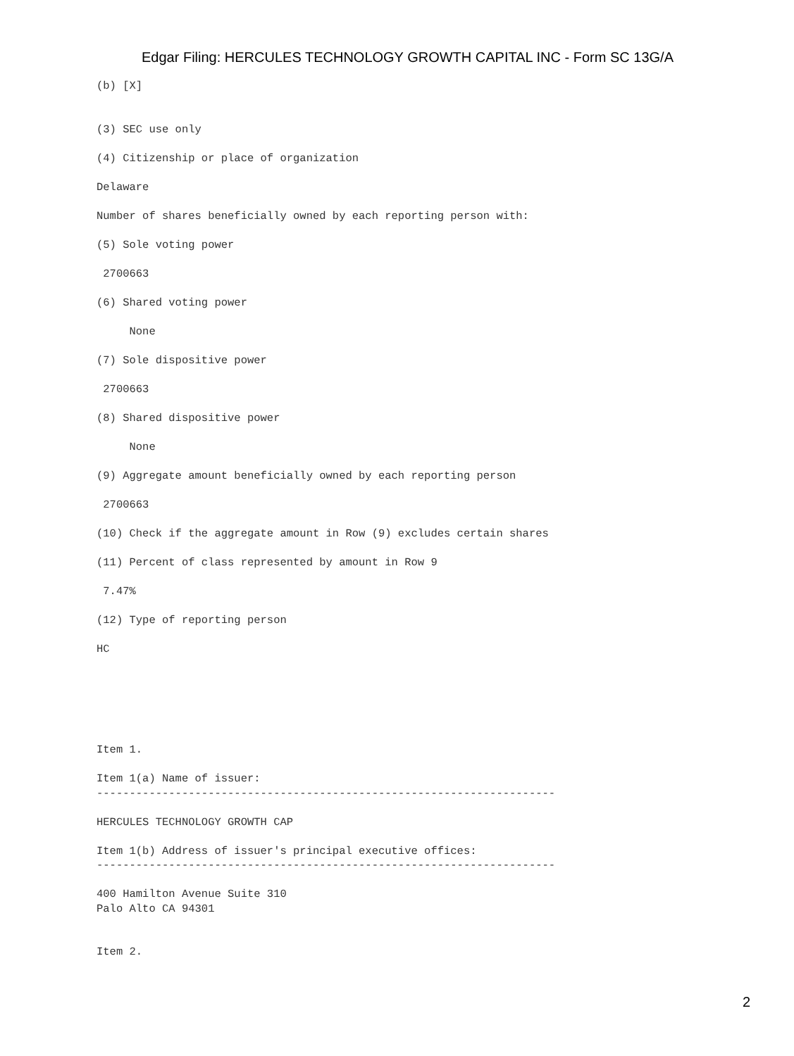Edgar Filing: HERCULES TECHNOLOGY GROWTH CAPITAL INC - Form SC 13G/A
(b) [X]


(3) SEC use only

(4) Citizenship or place of organization

Delaware

Number of shares beneficially owned by each reporting person with:

(5) Sole voting power

 2700663

(6) Shared voting power

     None

(7) Sole dispositive power

 2700663

(8) Shared dispositive power

     None

(9) Aggregate amount beneficially owned by each reporting person

 2700663

(10) Check if the aggregate amount in Row (9) excludes certain shares

(11) Percent of class represented by amount in Row 9

 7.47%

(12) Type of reporting person

HC






Item 1.

Item 1(a) Name of issuer:
----------------------------------------------------------------------

HERCULES TECHNOLOGY GROWTH CAP

Item 1(b) Address of issuer's principal executive offices:
----------------------------------------------------------------------

400 Hamilton Avenue Suite 310
Palo Alto CA 94301


Item 2.
2